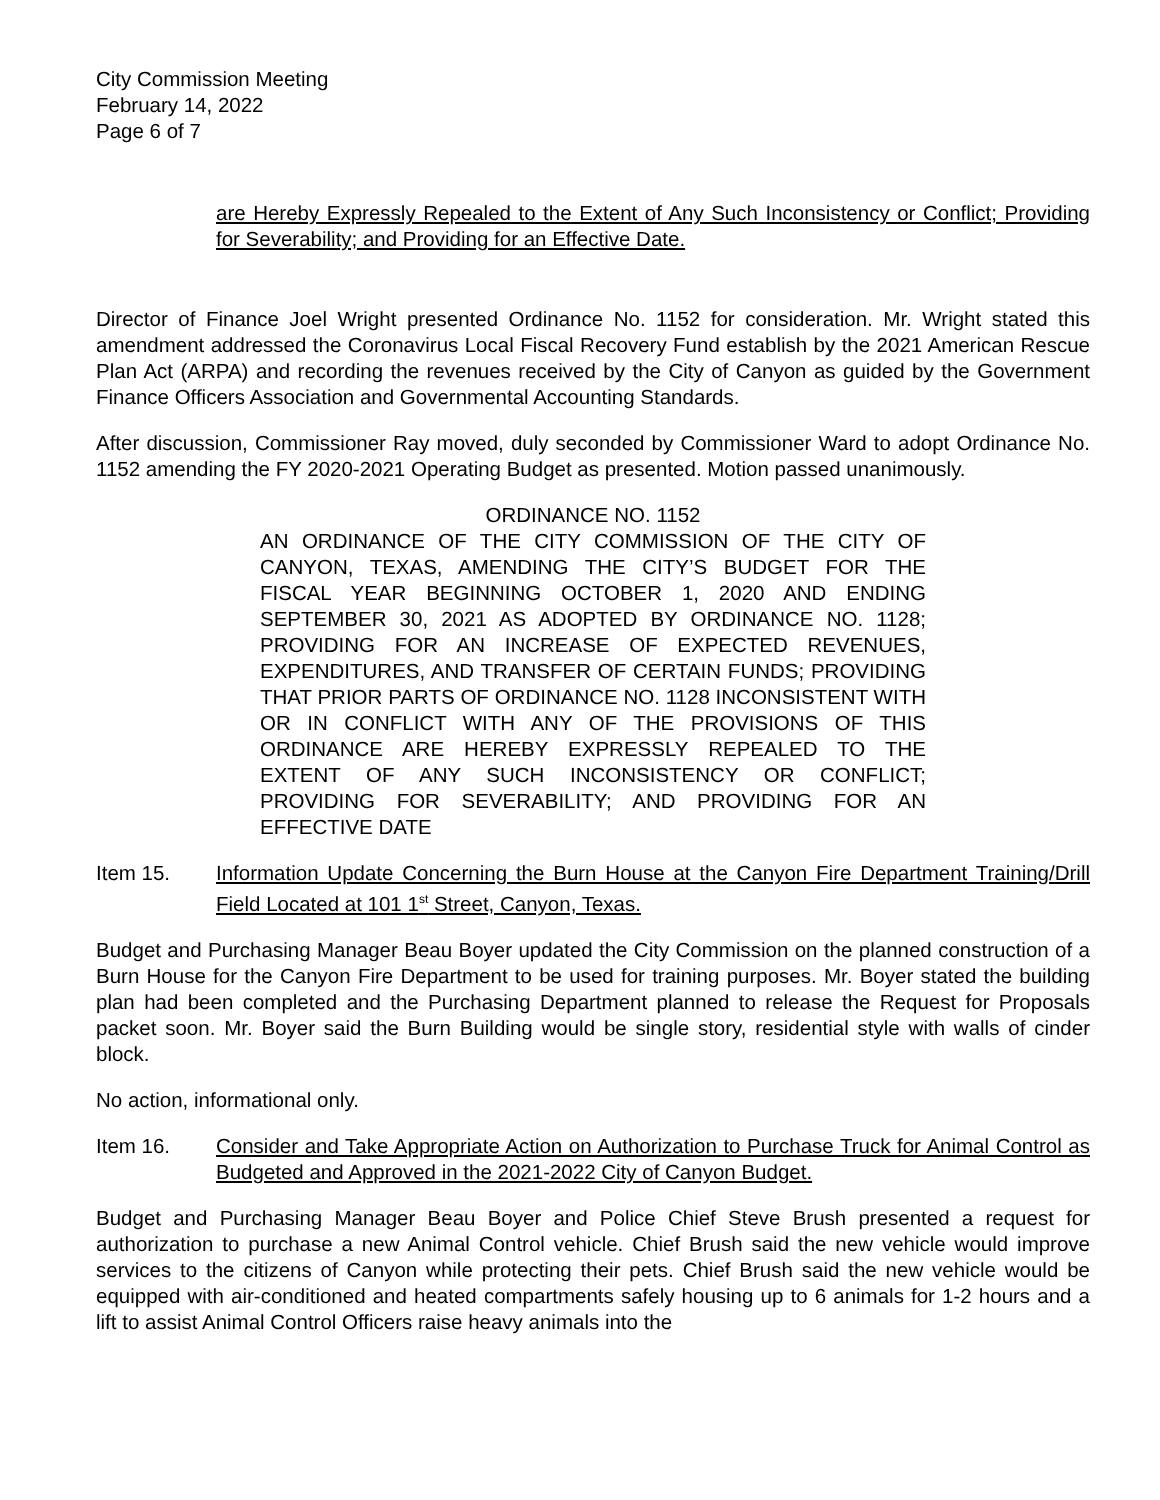City Commission Meeting
February 14, 2022
Page 6 of 7
are Hereby Expressly Repealed to the Extent of Any Such Inconsistency or Conflict; Providing for Severability; and Providing for an Effective Date.
Director of Finance Joel Wright presented Ordinance No. 1152 for consideration. Mr. Wright stated this amendment addressed the Coronavirus Local Fiscal Recovery Fund establish by the 2021 American Rescue Plan Act (ARPA) and recording the revenues received by the City of Canyon as guided by the Government Finance Officers Association and Governmental Accounting Standards.
After discussion, Commissioner Ray moved, duly seconded by Commissioner Ward to adopt Ordinance No. 1152 amending the FY 2020-2021 Operating Budget as presented. Motion passed unanimously.
ORDINANCE NO. 1152
AN ORDINANCE OF THE CITY COMMISSION OF THE CITY OF CANYON, TEXAS, AMENDING THE CITY’S BUDGET FOR THE FISCAL YEAR BEGINNING OCTOBER 1, 2020 AND ENDING SEPTEMBER 30, 2021 AS ADOPTED BY ORDINANCE NO. 1128; PROVIDING FOR AN INCREASE OF EXPECTED REVENUES, EXPENDITURES, AND TRANSFER OF CERTAIN FUNDS; PROVIDING THAT PRIOR PARTS OF ORDINANCE NO. 1128 INCONSISTENT WITH OR IN CONFLICT WITH ANY OF THE PROVISIONS OF THIS ORDINANCE ARE HEREBY EXPRESSLY REPEALED TO THE EXTENT OF ANY SUCH INCONSISTENCY OR CONFLICT; PROVIDING FOR SEVERABILITY; AND PROVIDING FOR AN EFFECTIVE DATE
Item 15. Information Update Concerning the Burn House at the Canyon Fire Department Training/Drill Field Located at 101 1<sup>st</sup> Street, Canyon, Texas.
Budget and Purchasing Manager Beau Boyer updated the City Commission on the planned construction of a Burn House for the Canyon Fire Department to be used for training purposes. Mr. Boyer stated the building plan had been completed and the Purchasing Department planned to release the Request for Proposals packet soon. Mr. Boyer said the Burn Building would be single story, residential style with walls of cinder block.
No action, informational only.
Item 16. Consider and Take Appropriate Action on Authorization to Purchase Truck for Animal Control as Budgeted and Approved in the 2021-2022 City of Canyon Budget.
Budget and Purchasing Manager Beau Boyer and Police Chief Steve Brush presented a request for authorization to purchase a new Animal Control vehicle. Chief Brush said the new vehicle would improve services to the citizens of Canyon while protecting their pets. Chief Brush said the new vehicle would be equipped with air-conditioned and heated compartments safely housing up to 6 animals for 1-2 hours and a lift to assist Animal Control Officers raise heavy animals into the